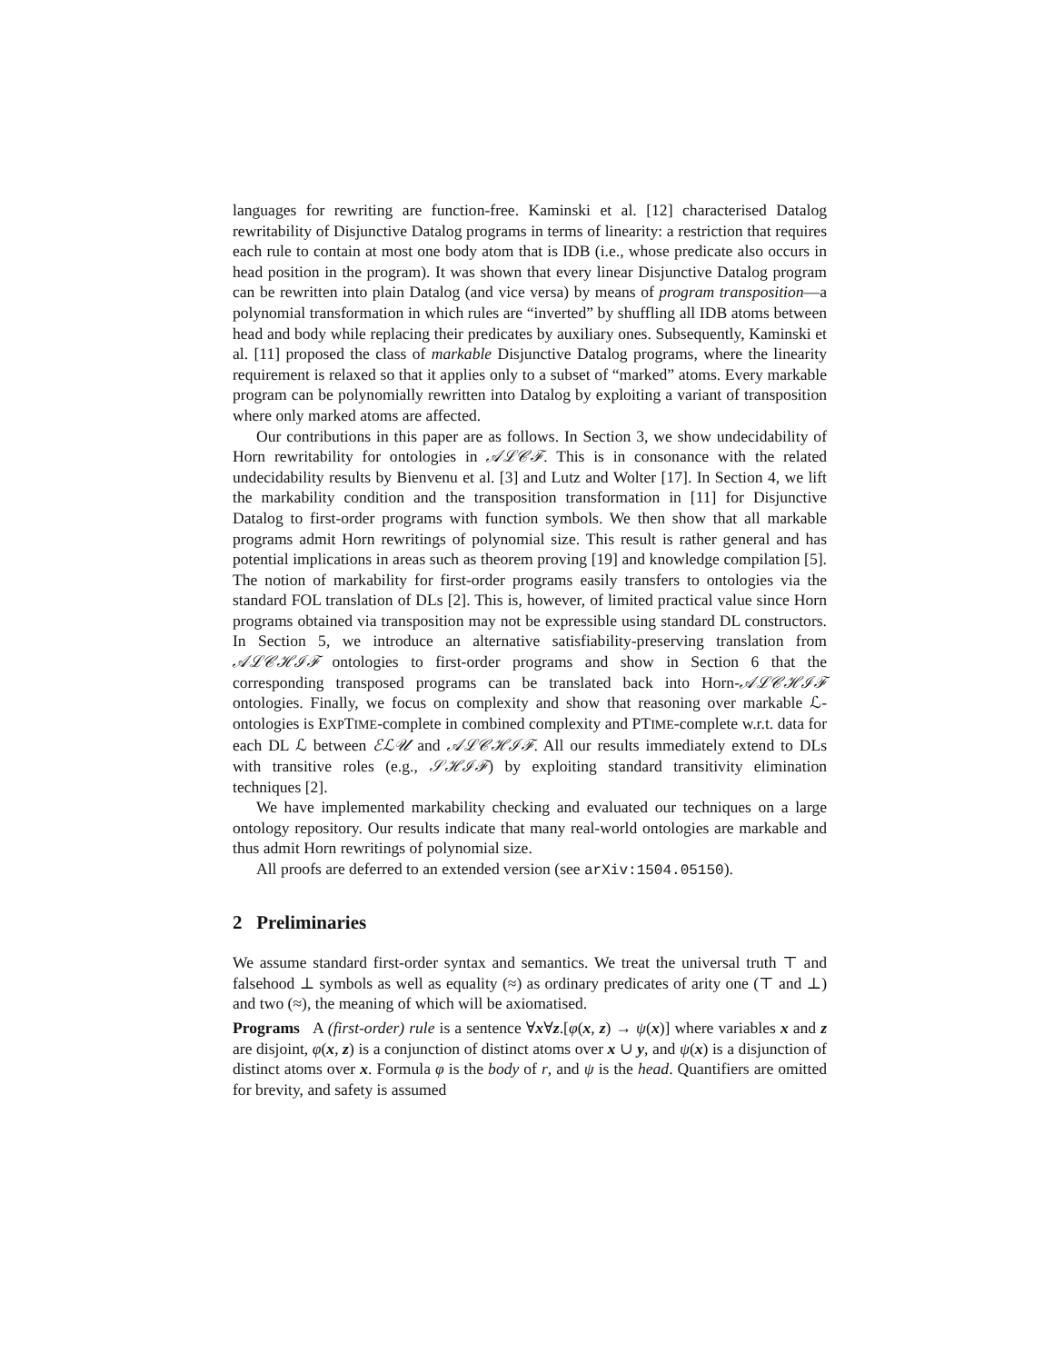languages for rewriting are function-free. Kaminski et al. [12] characterised Datalog rewritability of Disjunctive Datalog programs in terms of linearity: a restriction that requires each rule to contain at most one body atom that is IDB (i.e., whose predicate also occurs in head position in the program). It was shown that every linear Disjunctive Datalog program can be rewritten into plain Datalog (and vice versa) by means of program transposition—a polynomial transformation in which rules are “inverted” by shuffling all IDB atoms between head and body while replacing their predicates by auxiliary ones. Subsequently, Kaminski et al. [11] proposed the class of markable Disjunctive Datalog programs, where the linearity requirement is relaxed so that it applies only to a subset of “marked” atoms. Every markable program can be polynomially rewritten into Datalog by exploiting a variant of transposition where only marked atoms are affected.
Our contributions in this paper are as follows. In Section 3, we show undecidability of Horn rewritability for ontologies in 𝒜ℒ𝒞ℱ. This is in consonance with the related undecidability results by Bienvenu et al. [3] and Lutz and Wolter [17]. In Section 4, we lift the markability condition and the transposition transformation in [11] for Disjunctive Datalog to first-order programs with function symbols. We then show that all markable programs admit Horn rewritings of polynomial size. This result is rather general and has potential implications in areas such as theorem proving [19] and knowledge compilation [5]. The notion of markability for first-order programs easily transfers to ontologies via the standard FOL translation of DLs [2]. This is, however, of limited practical value since Horn programs obtained via transposition may not be expressible using standard DL constructors. In Section 5, we introduce an alternative satisfiability-preserving translation from 𝒜ℒ𝒞ℋℐℱ ontologies to first-order programs and show in Section 6 that the corresponding transposed programs can be translated back into Horn-𝒜ℒ𝒞ℋℐℱ ontologies. Finally, we focus on complexity and show that reasoning over markable ℒ-ontologies is EXPTIME-complete in combined complexity and PTIME-complete w.r.t. data for each DL ℒ between ℰℒ𝒰 and 𝒜ℒ𝒞ℋℐℱ. All our results immediately extend to DLs with transitive roles (e.g., 𝒮ℋℐℱ) by exploiting standard transitivity elimination techniques [2].
We have implemented markability checking and evaluated our techniques on a large ontology repository. Our results indicate that many real-world ontologies are markable and thus admit Horn rewritings of polynomial size.
All proofs are deferred to an extended version (see arXiv:1504.05150).
2 Preliminaries
We assume standard first-order syntax and semantics. We treat the universal truth ⊤ and falsehood ⊥ symbols as well as equality (≈) as ordinary predicates of arity one (⊤ and ⊥) and two (≈), the meaning of which will be axiomatised.
Programs A (first-order) rule is a sentence ∀x∀z.[φ(x, z) → ψ(x)] where variables x and z are disjoint, φ(x, z) is a conjunction of distinct atoms over x ∪ y, and ψ(x) is a disjunction of distinct atoms over x. Formula φ is the body of r, and ψ is the head. Quantifiers are omitted for brevity, and safety is assumed